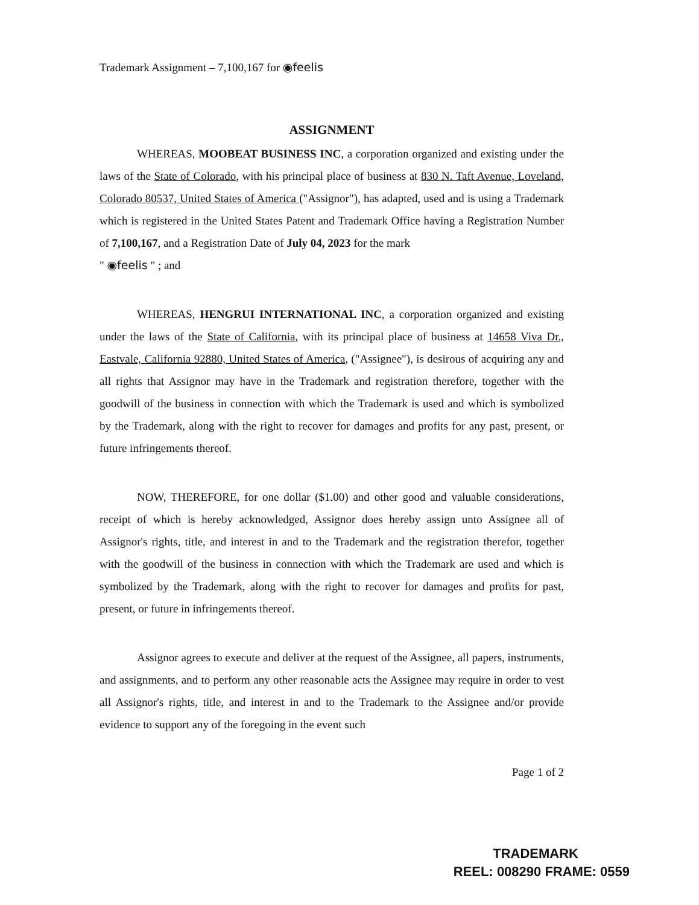Trademark Assignment – 7,100,167 for ◉feelis
ASSIGNMENT
WHEREAS, MOOBEAT BUSINESS INC, a corporation organized and existing under the laws of the State of Colorado, with his principal place of business at 830 N. Taft Avenue, Loveland, Colorado 80537, United States of America ("Assignor"), has adapted, used and is using a Trademark which is registered in the United States Patent and Trademark Office having a Registration Number of 7,100,167, and a Registration Date of July 04, 2023 for the mark
" ◉feelis " ; and
WHEREAS, HENGRUI INTERNATIONAL INC, a corporation organized and existing under the laws of the State of California, with its principal place of business at 14658 Viva Dr., Eastvale, California 92880, United States of America, ("Assignee"), is desirous of acquiring any and all rights that Assignor may have in the Trademark and registration therefore, together with the goodwill of the business in connection with which the Trademark is used and which is symbolized by the Trademark, along with the right to recover for damages and profits for any past, present, or future infringements thereof.
NOW, THEREFORE, for one dollar ($1.00) and other good and valuable considerations, receipt of which is hereby acknowledged, Assignor does hereby assign unto Assignee all of Assignor's rights, title, and interest in and to the Trademark and the registration therefor, together with the goodwill of the business in connection with which the Trademark are used and which is symbolized by the Trademark, along with the right to recover for damages and profits for past, present, or future in infringements thereof.
Assignor agrees to execute and deliver at the request of the Assignee, all papers, instruments, and assignments, and to perform any other reasonable acts the Assignee may require in order to vest all Assignor's rights, title, and interest in and to the Trademark to the Assignee and/or provide evidence to support any of the foregoing in the event such
Page 1 of 2
TRADEMARK
REEL: 008290 FRAME: 0559